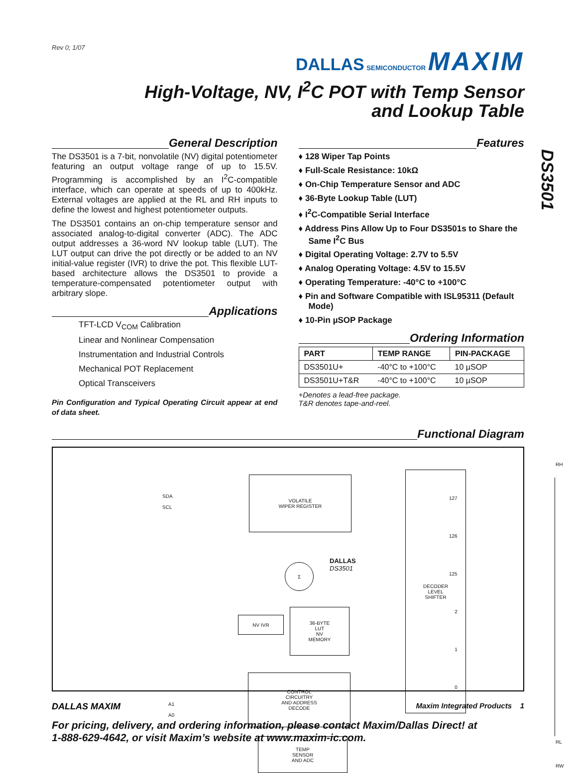Rev 0; 1/07
DALLAS SEMICONDUCTOR MAXIM
High-Voltage, NV, I<sup>2</sup>C POT with Temp Sensor
and Lookup Table
DS3501
General Description
The DS3501 is a 7-bit, nonvolatile (NV) digital potentiometer featuring an output voltage range of up to 15.5V. Programming is accomplished by an I<sup>2</sup>C-compatible interface, which can operate at speeds of up to 400kHz. External voltages are applied at the RL and RH inputs to define the lowest and highest potentiometer outputs.
The DS3501 contains an on-chip temperature sensor and associated analog-to-digital converter (ADC). The ADC output addresses a 36-word NV lookup table (LUT). The LUT output can drive the pot directly or be added to an NV initial-value register (IVR) to drive the pot. This flexible LUT-based architecture allows the DS3501 to provide a temperature-compensated potentiometer output with arbitrary slope.
Applications
TFT-LCD V<sub>COM</sub> Calibration
Linear and Nonlinear Compensation
Instrumentation and Industrial Controls
Mechanical POT Replacement
Optical Transceivers
Pin Configuration and Typical Operating Circuit appear at end of data sheet.
Features
♦ 128 Wiper Tap Points
♦ Full-Scale Resistance: 10kΩ
♦ On-Chip Temperature Sensor and ADC
♦ 36-Byte Lookup Table (LUT)
♦ I<sup>2</sup>C-Compatible Serial Interface
♦ Address Pins Allow Up to Four DS3501s to Share the Same I<sup>2</sup>C Bus
♦ Digital Operating Voltage: 2.7V to 5.5V
♦ Analog Operating Voltage: 4.5V to 15.5V
♦ Operating Temperature: -40°C to +100°C
♦ Pin and Software Compatible with ISL95311 (Default Mode)
♦ 10-Pin µSOP Package
Ordering Information
| PART | TEMP RANGE | PIN-PACKAGE |
| --- | --- | --- |
| DS3501U+ | -40°C to +100°C | 10 µSOP |
| DS3501U+T&R | -40°C to +100°C | 10 µSOP |
+Denotes a lead-free package.
T&R denotes tape-and-reel.
Functional Diagram
SDA
SCL
VOLATILE
WIPER REGISTER
Σ
DALLAS
DS3501
NV IVR
36-BYTE
LUT
NV
MEMORY
A1
A0
CONTROL
CIRCUITRY
AND ADDRESS
DECODE
TEMP
SENSOR
AND ADC
DECODER
LEVEL
SHIFTER
127
126
125
2
1
0
RH
RL
RW
DALLAS MAXIM Maxim Integrated Products 1
For pricing, delivery, and ordering information, please contact Maxim/Dallas Direct! at
1-888-629-4642, or visit Maxim’s website at www.maxim-ic.com.